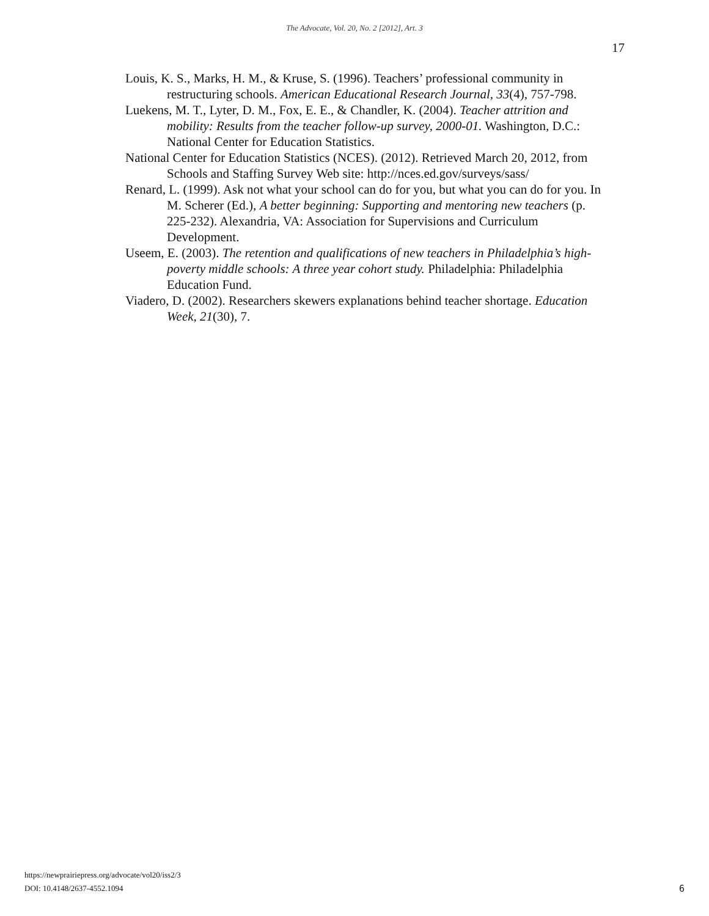The Advocate, Vol. 20, No. 2 [2012], Art. 3
17
Louis, K. S., Marks, H. M., & Kruse, S. (1996). Teachers’ professional community in restructuring schools. American Educational Research Journal, 33(4), 757-798.
Luekens, M. T., Lyter, D. M., Fox, E. E., & Chandler, K. (2004). Teacher attrition and mobility: Results from the teacher follow-up survey, 2000-01. Washington, D.C.: National Center for Education Statistics.
National Center for Education Statistics (NCES). (2012). Retrieved March 20, 2012, from Schools and Staffing Survey Web site: http://nces.ed.gov/surveys/sass/
Renard, L. (1999). Ask not what your school can do for you, but what you can do for you. In M. Scherer (Ed.), A better beginning: Supporting and mentoring new teachers (p. 225-232). Alexandria, VA: Association for Supervisions and Curriculum Development.
Useem, E. (2003). The retention and qualifications of new teachers in Philadelphia’s high-poverty middle schools: A three year cohort study. Philadelphia: Philadelphia Education Fund.
Viadero, D. (2002). Researchers skewers explanations behind teacher shortage. Education Week, 21(30), 7.
https://newprairiepress.org/advocate/vol20/iss2/3
DOI: 10.4148/2637-4552.1094
6